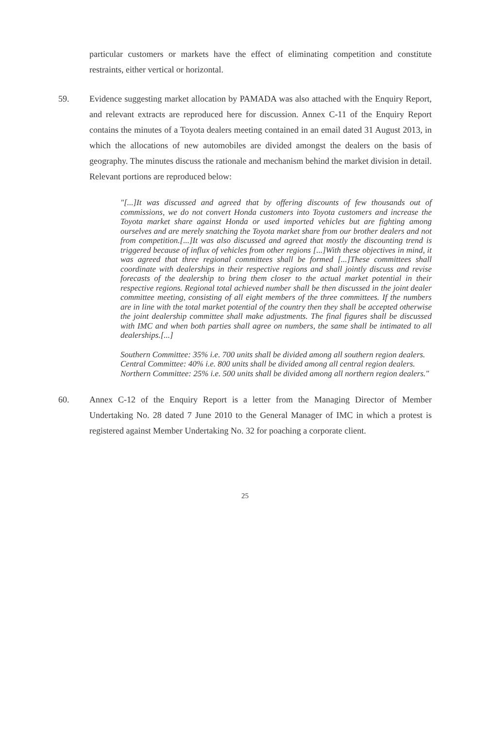particular customers or markets have the effect of eliminating competition and constitute restraints, either vertical or horizontal.
59. Evidence suggesting market allocation by PAMADA was also attached with the Enquiry Report, and relevant extracts are reproduced here for discussion. Annex C-11 of the Enquiry Report contains the minutes of a Toyota dealers meeting contained in an email dated 31 August 2013, in which the allocations of new automobiles are divided amongst the dealers on the basis of geography. The minutes discuss the rationale and mechanism behind the market division in detail. Relevant portions are reproduced below:
"[...]It was discussed and agreed that by offering discounts of few thousands out of commissions, we do not convert Honda customers into Toyota customers and increase the Toyota market share against Honda or used imported vehicles but are fighting among ourselves and are merely snatching the Toyota market share from our brother dealers and not from competition.[...]It was also discussed and agreed that mostly the discounting trend is triggered because of influx of vehicles from other regions [...]With these objectives in mind, it was agreed that three regional committees shall be formed [...]These committees shall coordinate with dealerships in their respective regions and shall jointly discuss and revise forecasts of the dealership to bring them closer to the actual market potential in their respective regions. Regional total achieved number shall be then discussed in the joint dealer committee meeting, consisting of all eight members of the three committees. If the numbers are in line with the total market potential of the country then they shall be accepted otherwise the joint dealership committee shall make adjustments. The final figures shall be discussed with IMC and when both parties shall agree on numbers, the same shall be intimated to all dealerships.[...]
Southern Committee: 35% i.e. 700 units shall be divided among all southern region dealers.
Central Committee: 40% i.e. 800 units shall be divided among all central region dealers.
Northern Committee: 25% i.e. 500 units shall be divided among all northern region dealers."
60. Annex C-12 of the Enquiry Report is a letter from the Managing Director of Member Undertaking No. 28 dated 7 June 2010 to the General Manager of IMC in which a protest is registered against Member Undertaking No. 32 for poaching a corporate client.
25